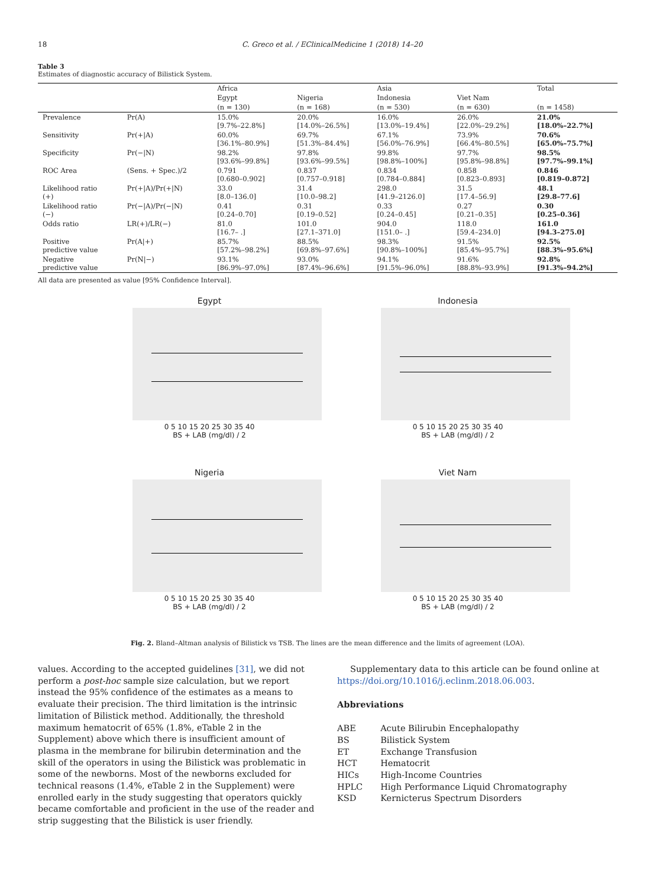18 C. Greco et al. / EClinicalMedicine 1 (2018) 14–20
Table 3
Estimates of diagnostic accuracy of Bilistick System.
| | | Africa | | Asia | | Total |
| --- | --- | --- | --- | --- | --- | --- |
| | | Egypt | Nigeria | Indonesia | Viet Nam | |
| | | (n = 130) | (n = 168) | (n = 530) | (n = 630) | (n = 1458) |
| Prevalence | Pr(A) | 15.0% [9.7%–22.8%] | 20.0% [14.0%–26.5%] | 16.0% [13.0%–19.4%] | 26.0% [22.0%–29.2%] | 21.0% [18.0%–22.7%] |
| Sensitivity | Pr(+/A) | 60.0% [36.1%–80.9%] | 69.7% [51.3%–84.4%] | 67.1% [56.0%–76.9%] | 73.9% [66.4%–80.5%] | 70.6% [65.0%–75.7%] |
| Specificity | Pr(−/N) | 98.2% [93.6%–99.8%] | 97.8% [93.6%–99.5%] | 99.8% [98.8%–100%] | 97.7% [95.8%–98.8%] | 98.5% [97.7%–99.1%] |
| ROC Area | (Sens. + Spec.)/2 | 0.791 [0.680–0.902] | 0.837 [0.757–0.918] | 0.834 [0.784–0.884] | 0.858 [0.823–0.893] | 0.846 [0.819–0.872] |
| Likelihood ratio (+) | Pr(+/A)/Pr(+/N) | 33.0 [8.0–136.0] | 31.4 [10.0–98.2] | 298.0 [41.9–2126.0] | 31.5 [17.4–56.9] | 48.1 [29.8–77.6] |
| Likelihood ratio (−) | Pr(−/A)/Pr(−/N) | 0.41 [0.24–0.70] | 0.31 [0.19–0.52] | 0.33 [0.24–0.45] | 0.27 [0.21–0.35] | 0.30 [0.25–0.36] |
| Odds ratio | LR(+)/LR(−) | 81.0 [16.7– .] | 101.0 [27.1–371.0] | 904.0 [151.0– .] | 118.0 [59.4–234.0] | 161.0 [94.3–275.0] |
| Positive predictive value | Pr(A/+) | 85.7% [57.2%–98.2%] | 88.5% [69.8%–97.6%] | 98.3% [90.8%–100%] | 91.5% [85.4%–95.7%] | 92.5% [88.3%–95.6%] |
| Negative predictive value | Pr(N/−) | 93.1% [86.9%–97.0%] | 93.0% [87.4%–96.6%] | 94.1% [91.5%–96.0%] | 91.6% [88.8%–93.9%] | 92.8% [91.3%–94.2%] |
All data are presented as value [95% Confidence Interval].
Egypt
0 5 10 15 20 25 30 35 40
BS + LAB (mg/dl) / 2
Indonesia
0 5 10 15 20 25 30 35 40
BS + LAB (mg/dl) / 2
Nigeria
0 5 10 15 20 25 30 35 40
BS + LAB (mg/dl) / 2
Viet Nam
0 5 10 15 20 25 30 35 40
BS + LAB (mg/dl) / 2
Fig. 2. Bland–Altman analysis of Bilistick vs TSB. The lines are the mean difference and the limits of agreement (LOA).
values. According to the accepted guidelines [31], we did not perform a post-hoc sample size calculation, but we report instead the 95% confidence of the estimates as a means to evaluate their precision. The third limitation is the intrinsic limitation of Bilistick method. Additionally, the threshold maximum hematocrit of 65% (1.8%, eTable 2 in the Supplement) above which there is insufficient amount of plasma in the membrane for bilirubin determination and the skill of the operators in using the Bilistick was problematic in some of the newborns. Most of the newborns excluded for technical reasons (1.4%, eTable 2 in the Supplement) were enrolled early in the study suggesting that operators quickly became comfortable and proficient in the use of the reader and strip suggesting that the Bilistick is user friendly.
Supplementary data to this article can be found online at https://doi.org/10.1016/j.eclinm.2018.06.003.
Abbreviations
| ABE | Acute Bilirubin Encephalopathy |
| BS | Bilistick System |
| ET | Exchange Transfusion |
| HCT | Hematocrit |
| HICs | High-Income Countries |
| HPLC | High Performance Liquid Chromatography |
| KSD | Kernicterus Spectrum Disorders |